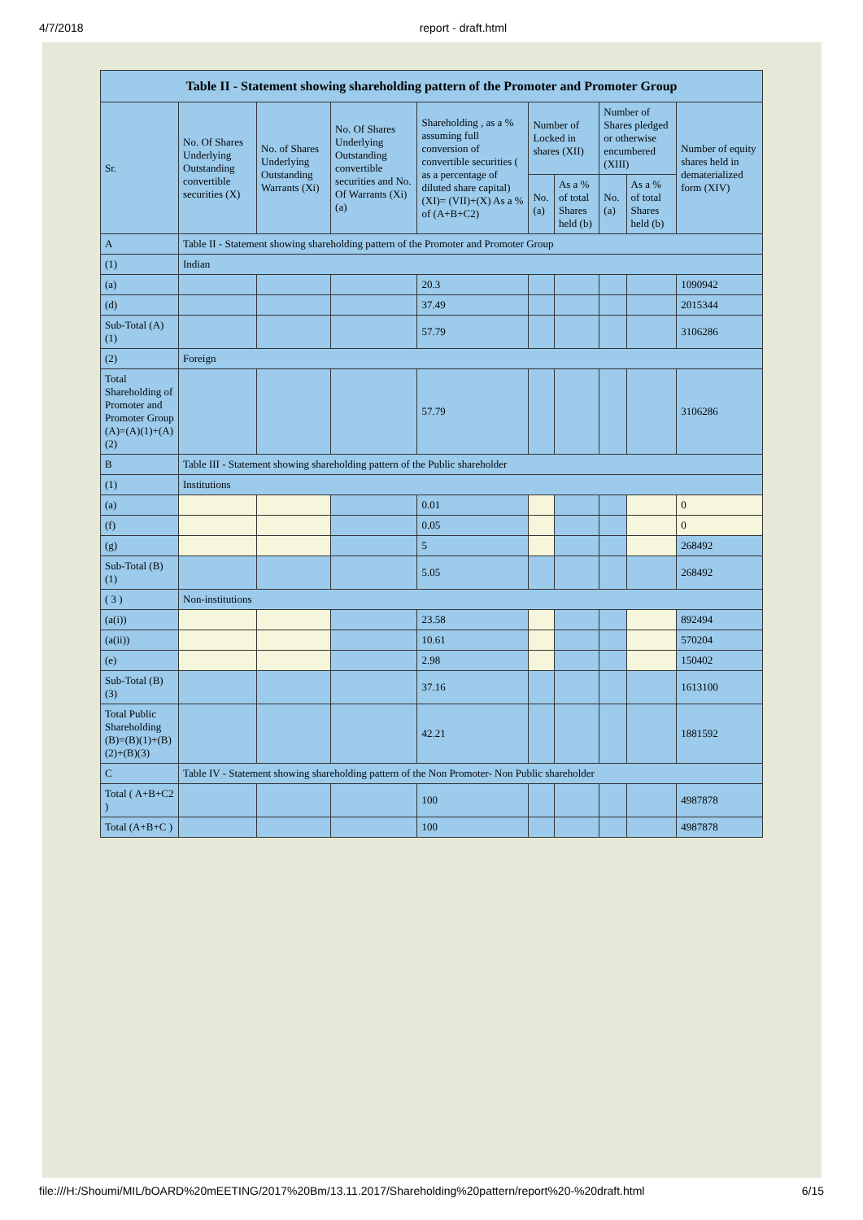4/7/2018 report - draft.html
| Table II - Statement showing shareholding pattern of the Promoter and Promoter Group | | | | | | | | | |
| --- | --- | --- | --- | --- | --- | --- | --- | --- | --- |
| Sr. | No. Of Shares Underlying Outstanding convertible securities (X) | No. of Shares Underlying Outstanding Warrants (Xi) | No. Of Shares Underlying Outstanding convertible securities and No. Of Warrants (Xi) (a) | Shareholding , as a % assuming full conversion of convertible securities ( as a percentage of diluted share capital) (XI)= (VII)+(X) As a % of (A+B+C2) | Number of Locked in shares (XII) | | Number of Shares pledged or otherwise encumbered (XIII) | | Number of equity shares held in dematerialized form (XIV) |
| | | | | | No. (a) | As a % of total Shares held (b) | No. (a) | As a % of total Shares held (b) | |
| A | Table II - Statement showing shareholding pattern of the Promoter and Promoter Group | | | | | | | | |
| (1) | Indian | | | | | | | | |
| (a) | | | | 20.3 | | | | | 1090942 |
| (d) | | | | 37.49 | | | | | 2015344 |
| Sub-Total (A) (1) | | | | 57.79 | | | | | 3106286 |
| (2) | Foreign | | | | | | | | |
| Total Shareholding of Promoter and Promoter Group (A)=(A)(1)+(A)(2) | | | | 57.79 | | | | | 3106286 |
| B | Table III - Statement showing shareholding pattern of the Public shareholder | | | | | | | | |
| (1) | Institutions | | | | | | | | |
| (a) | | | | 0.01 | | | | | 0 |
| (f) | | | | 0.05 | | | | | 0 |
| (g) | | | | 5 | | | | | 268492 |
| Sub-Total (B) (1) | | | | 5.05 | | | | | 268492 |
| ( 3 ) | Non-institutions | | | | | | | | |
| (a(i)) | | | | 23.58 | | | | | 892494 |
| (a(ii)) | | | | 10.61 | | | | | 570204 |
| (e) | | | | 2.98 | | | | | 150402 |
| Sub-Total (B) (3) | | | | 37.16 | | | | | 1613100 |
| Total Public Shareholding (B)=(B)(1)+(B)(2)+(B)(3) | | | | 42.21 | | | | | 1881592 |
| C | Table IV - Statement showing shareholding pattern of the Non Promoter- Non Public shareholder | | | | | | | | |
| Total ( A+B+C2 ) | | | | 100 | | | | | 4987878 |
| Total (A+B+C ) | | | | 100 | | | | | 4987878 |
file:///H:/Shoumi/MIL/bOARD%20mEETING/2017%20Bm/13.11.2017/Shareholding%20pattern/report%20-%20draft.html 6/15